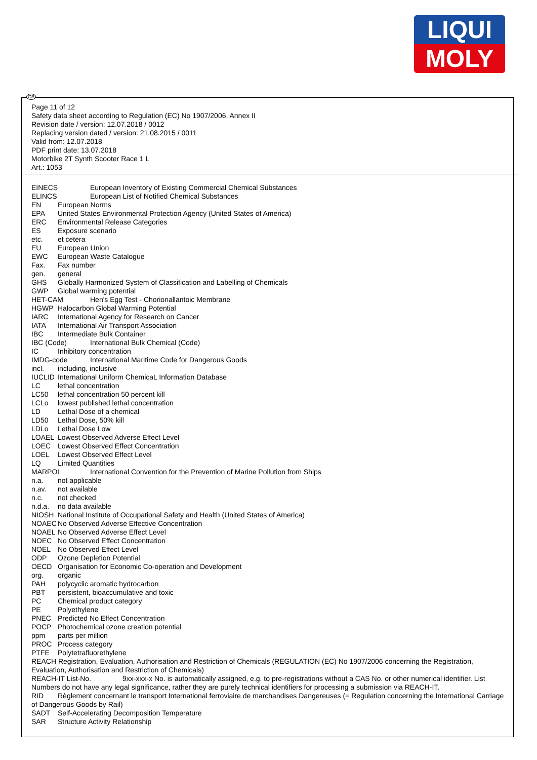LIQUI
MOLY
Page 11 of 12
Safety data sheet according to Regulation (EC) No 1907/2006, Annex II
Revision date / version: 12.07.2018 / 0012
Replacing version dated / version: 21.08.2015 / 0011
Valid from: 12.07.2018
PDF print date: 13.07.2018
Motorbike 2T Synth Scooter Race 1 L
Art.: 1053
EINECS European Inventory of Existing Commercial Chemical Substances
ELINCS European List of Notified Chemical Substances
EN European Norms
EPA United States Environmental Protection Agency (United States of America)
ERC Environmental Release Categories
ES Exposure scenario
etc. et cetera
EU European Union
EWC European Waste Catalogue
Fax. Fax number
gen. general
GHS Globally Harmonized System of Classification and Labelling of Chemicals
GWP Global warming potential
HET-CAM Hen's Egg Test - Chorionallantoic Membrane
HGWP Halocarbon Global Warming Potential
IARC International Agency for Research on Cancer
IATA International Air Transport Association
IBC Intermediate Bulk Container
IBC (Code) International Bulk Chemical (Code)
IC Inhibitory concentration
IMDG-code International Maritime Code for Dangerous Goods
incl. including, inclusive
IUCLID International Uniform ChemicaL Information Database
LC lethal concentration
LC50 lethal concentration 50 percent kill
LCLo lowest published lethal concentration
LD Lethal Dose of a chemical
LD50 Lethal Dose, 50% kill
LDLo Lethal Dose Low
LOAEL Lowest Observed Adverse Effect Level
LOEC Lowest Observed Effect Concentration
LOEL Lowest Observed Effect Level
LQ Limited Quantities
MARPOL International Convention for the Prevention of Marine Pollution from Ships
n.a. not applicable
n.av. not available
n.c. not checked
n.d.a. no data available
NIOSH National Institute of Occupational Safety and Health (United States of America)
NOAEC No Observed Adverse Effective Concentration
NOAEL No Observed Adverse Effect Level
NOEC No Observed Effect Concentration
NOEL No Observed Effect Level
ODP Ozone Depletion Potential
OECD Organisation for Economic Co-operation and Development
org. organic
PAH polycyclic aromatic hydrocarbon
PBT persistent, bioaccumulative and toxic
PC Chemical product category
PE Polyethylene
PNEC Predicted No Effect Concentration
POCP Photochemical ozone creation potential
ppm parts per million
PROC Process category
PTFE Polytetrafluorethylene
REACH Registration, Evaluation, Authorisation and Restriction of Chemicals (REGULATION (EC) No 1907/2006 concerning the Registration, Evaluation, Authorisation and Restriction of Chemicals)
REACH-IT List-No. 9xx-xxx-x No. is automatically assigned, e.g. to pre-registrations without a CAS No. or other numerical identifier. List Numbers do not have any legal significance, rather they are purely technical identifiers for processing a submission via REACH-IT.
RID Règlement concernant le transport International ferroviaire de marchandises Dangereuses (= Regulation concerning the International Carriage of Dangerous Goods by Rail)
SADT Self-Accelerating Decomposition Temperature
SAR Structure Activity Relationship
GB